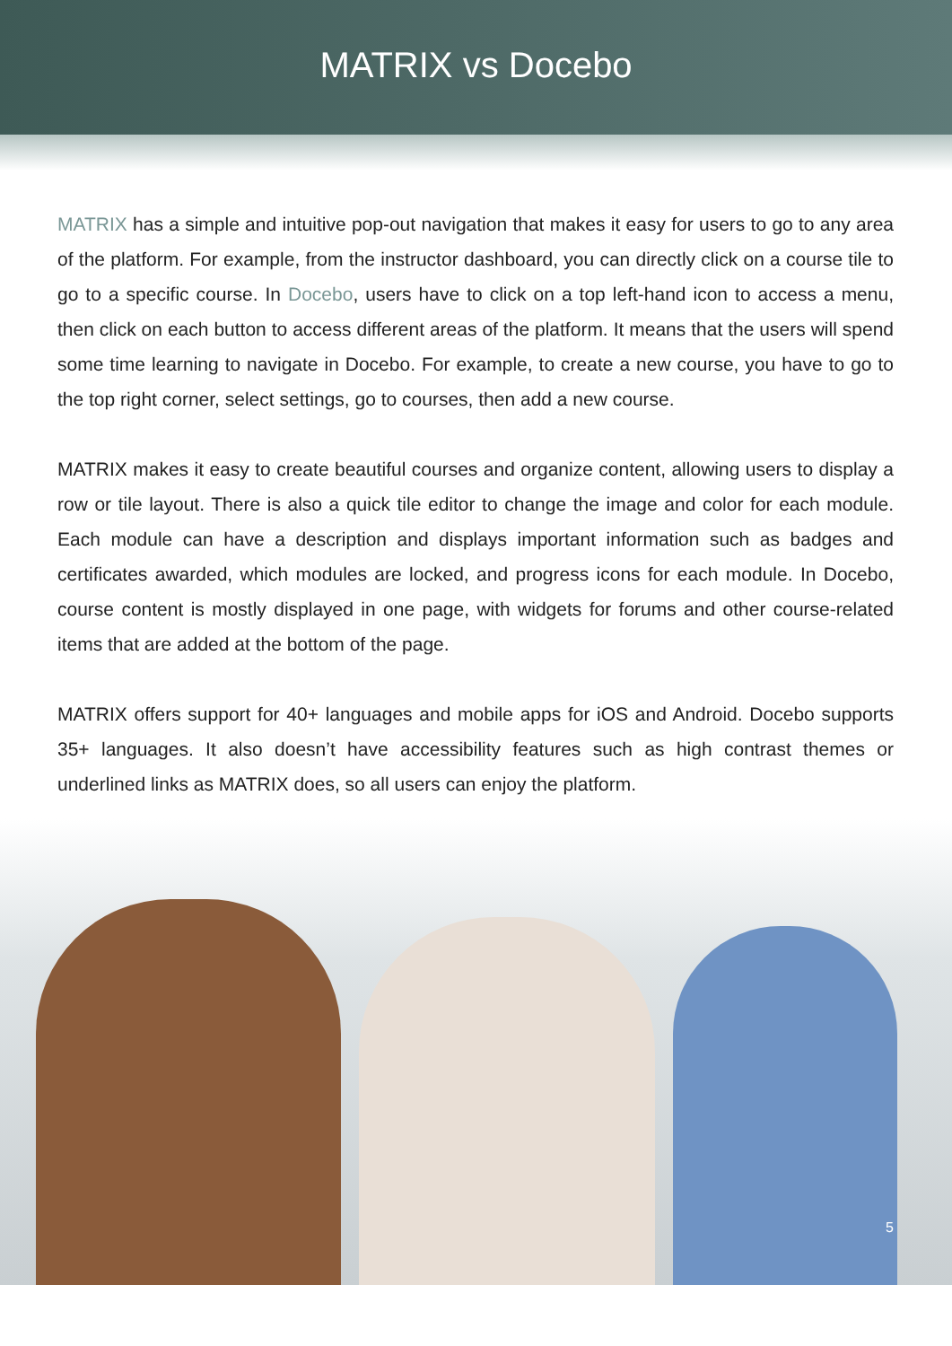MATRIX vs Docebo
MATRIX has a simple and intuitive pop-out navigation that makes it easy for users to go to any area of the platform. For example, from the instructor dashboard, you can directly click on a course tile to go to a specific course. In Docebo, users have to click on a top left-hand icon to access a menu, then click on each button to access different areas of the platform. It means that the users will spend some time learning to navigate in Docebo. For example, to create a new course, you have to go to the top right corner, select settings, go to courses, then add a new course.
MATRIX makes it easy to create beautiful courses and organize content, allowing users to display a row or tile layout. There is also a quick tile editor to change the image and color for each module. Each module can have a description and displays important information such as badges and certificates awarded, which modules are locked, and progress icons for each module. In Docebo, course content is mostly displayed in one page, with widgets for forums and other course-related items that are added at the bottom of the page.
MATRIX offers support for 40+ languages and mobile apps for iOS and Android. Docebo supports 35+ languages. It also doesn’t have accessibility features such as high contrast themes or underlined links as MATRIX does, so all users can enjoy the platform.
5